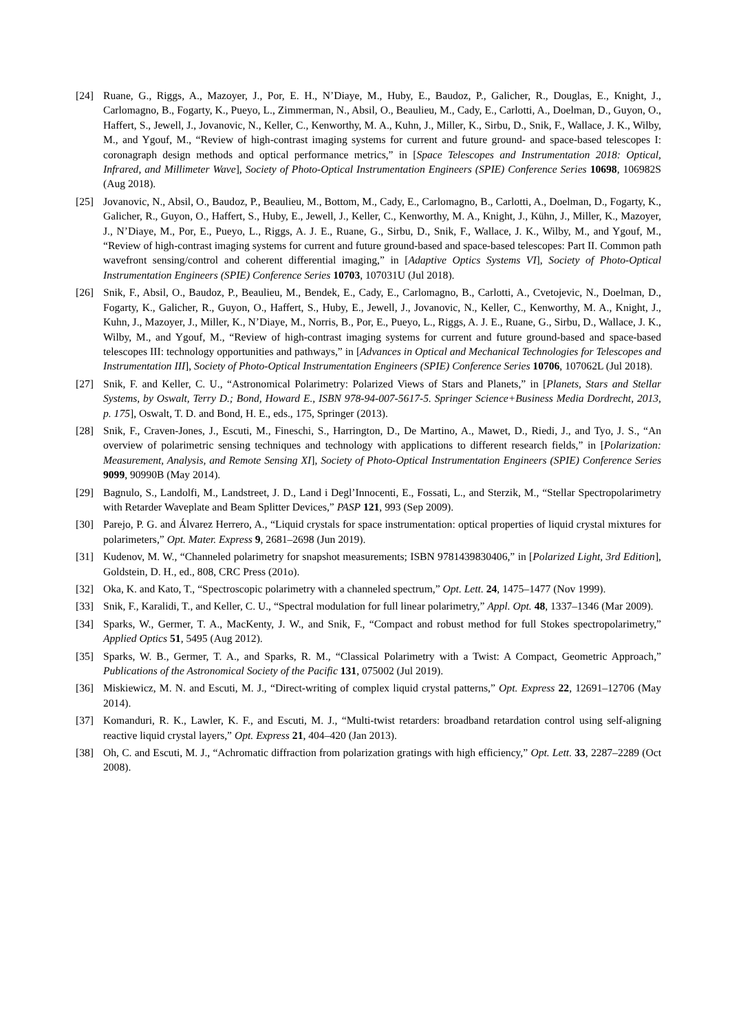[24] Ruane, G., Riggs, A., Mazoyer, J., Por, E. H., N’Diaye, M., Huby, E., Baudoz, P., Galicher, R., Douglas, E., Knight, J., Carlomagno, B., Fogarty, K., Pueyo, L., Zimmerman, N., Absil, O., Beaulieu, M., Cady, E., Carlotti, A., Doelman, D., Guyon, O., Haffert, S., Jewell, J., Jovanovic, N., Keller, C., Kenworthy, M. A., Kuhn, J., Miller, K., Sirbu, D., Snik, F., Wallace, J. K., Wilby, M., and Ygouf, M., “Review of high-contrast imaging systems for current and future ground- and space-based telescopes I: coronagraph design methods and optical performance metrics,” in [Space Telescopes and Instrumentation 2018: Optical, Infrared, and Millimeter Wave], Society of Photo-Optical Instrumentation Engineers (SPIE) Conference Series 10698, 106982S (Aug 2018).
[25] Jovanovic, N., Absil, O., Baudoz, P., Beaulieu, M., Bottom, M., Cady, E., Carlomagno, B., Carlotti, A., Doelman, D., Fogarty, K., Galicher, R., Guyon, O., Haffert, S., Huby, E., Jewell, J., Keller, C., Kenworthy, M. A., Knight, J., Kühn, J., Miller, K., Mazoyer, J., N’Diaye, M., Por, E., Pueyo, L., Riggs, A. J. E., Ruane, G., Sirbu, D., Snik, F., Wallace, J. K., Wilby, M., and Ygouf, M., “Review of high-contrast imaging systems for current and future ground-based and space-based telescopes: Part II. Common path wavefront sensing/control and coherent differential imaging,” in [Adaptive Optics Systems VI], Society of Photo-Optical Instrumentation Engineers (SPIE) Conference Series 10703, 107031U (Jul 2018).
[26] Snik, F., Absil, O., Baudoz, P., Beaulieu, M., Bendek, E., Cady, E., Carlomagno, B., Carlotti, A., Cvetojevic, N., Doelman, D., Fogarty, K., Galicher, R., Guyon, O., Haffert, S., Huby, E., Jewell, J., Jovanovic, N., Keller, C., Kenworthy, M. A., Knight, J., Kuhn, J., Mazoyer, J., Miller, K., N’Diaye, M., Norris, B., Por, E., Pueyo, L., Riggs, A. J. E., Ruane, G., Sirbu, D., Wallace, J. K., Wilby, M., and Ygouf, M., “Review of high-contrast imaging systems for current and future ground-based and space-based telescopes III: technology opportunities and pathways,” in [Advances in Optical and Mechanical Technologies for Telescopes and Instrumentation III], Society of Photo-Optical Instrumentation Engineers (SPIE) Conference Series 10706, 107062L (Jul 2018).
[27] Snik, F. and Keller, C. U., “Astronomical Polarimetry: Polarized Views of Stars and Planets,” in [Planets, Stars and Stellar Systems, by Oswalt, Terry D.; Bond, Howard E., ISBN 978-94-007-5617-5. Springer Science+Business Media Dordrecht, 2013, p. 175], Oswalt, T. D. and Bond, H. E., eds., 175, Springer (2013).
[28] Snik, F., Craven-Jones, J., Escuti, M., Fineschi, S., Harrington, D., De Martino, A., Mawet, D., Riedi, J., and Tyo, J. S., “An overview of polarimetric sensing techniques and technology with applications to different research fields,” in [Polarization: Measurement, Analysis, and Remote Sensing XI], Society of Photo-Optical Instrumentation Engineers (SPIE) Conference Series 9099, 90990B (May 2014).
[29] Bagnulo, S., Landolfi, M., Landstreet, J. D., Land i Degl’Innocenti, E., Fossati, L., and Sterzik, M., “Stellar Spectropolarimetry with Retarder Waveplate and Beam Splitter Devices,” PASP 121, 993 (Sep 2009).
[30] Parejo, P. G. and Álvarez Herrero, A., “Liquid crystals for space instrumentation: optical properties of liquid crystal mixtures for polarimeters,” Opt. Mater. Express 9, 2681–2698 (Jun 2019).
[31] Kudenov, M. W., “Channeled polarimetry for snapshot measurements; ISBN 9781439830406,” in [Polarized Light, 3rd Edition], Goldstein, D. H., ed., 808, CRC Press (201o).
[32] Oka, K. and Kato, T., “Spectroscopic polarimetry with a channeled spectrum,” Opt. Lett. 24, 1475–1477 (Nov 1999).
[33] Snik, F., Karalidi, T., and Keller, C. U., “Spectral modulation for full linear polarimetry,” Appl. Opt. 48, 1337–1346 (Mar 2009).
[34] Sparks, W., Germer, T. A., MacKenty, J. W., and Snik, F., “Compact and robust method for full Stokes spectropolarimetry,” Applied Optics 51, 5495 (Aug 2012).
[35] Sparks, W. B., Germer, T. A., and Sparks, R. M., “Classical Polarimetry with a Twist: A Compact, Geometric Approach,” Publications of the Astronomical Society of the Pacific 131, 075002 (Jul 2019).
[36] Miskiewicz, M. N. and Escuti, M. J., “Direct-writing of complex liquid crystal patterns,” Opt. Express 22, 12691–12706 (May 2014).
[37] Komanduri, R. K., Lawler, K. F., and Escuti, M. J., “Multi-twist retarders: broadband retardation control using self-aligning reactive liquid crystal layers,” Opt. Express 21, 404–420 (Jan 2013).
[38] Oh, C. and Escuti, M. J., “Achromatic diffraction from polarization gratings with high efficiency,” Opt. Lett. 33, 2287–2289 (Oct 2008).